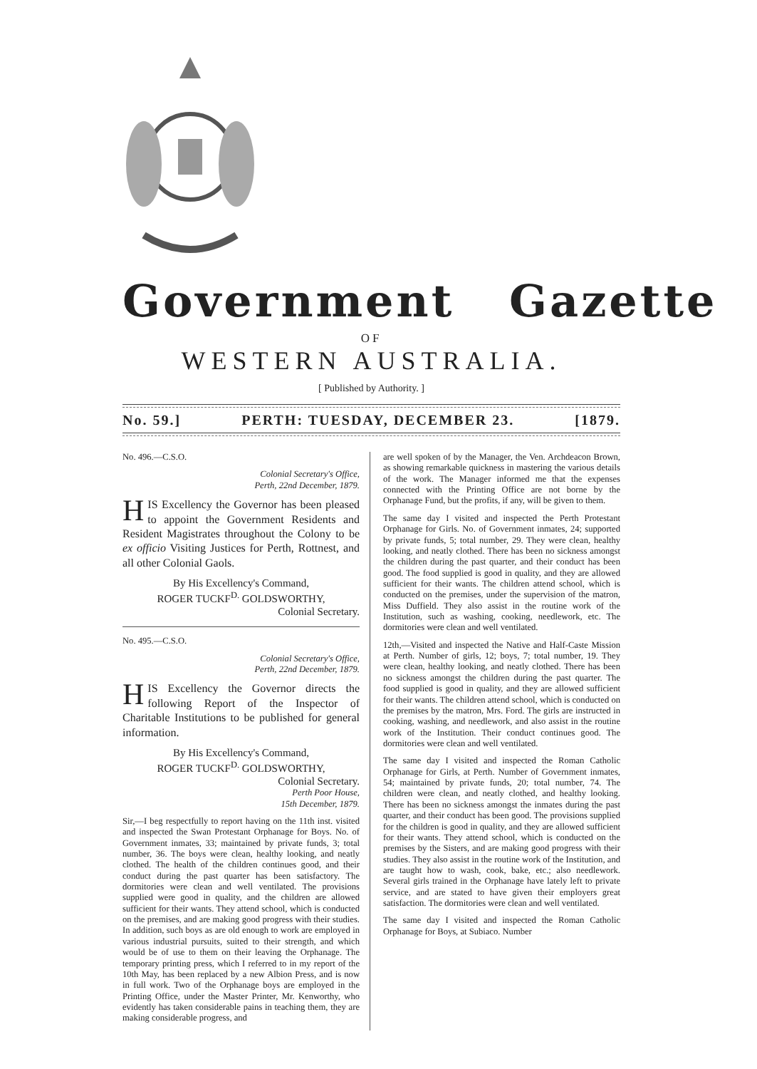Government Gazette
OF
WESTERN AUSTRALIA.
[ Published by Authority. ]
No. 59.] PERTH: TUESDAY, DECEMBER 23. [1879.
No. 496.—C.S.O.
Colonial Secretary's Office,
Perth, 22nd December, 1879.
HIS Excellency the Governor has been pleased to appoint the Government Residents and Resident Magistrates throughout the Colony to be ex officio Visiting Justices for Perth, Rottnest, and all other Colonial Gaols.
By His Excellency's Command,
ROGER TUCKF<sup>D.</sup> GOLDSWORTHY,
Colonial Secretary.
No. 495.—C.S.O.
Colonial Secretary's Office,
Perth, 22nd December, 1879.
HIS Excellency the Governor directs the following Report of the Inspector of Charitable Institutions to be published for general information.
By His Excellency's Command,
ROGER TUCKF<sup>D.</sup> GOLDSWORTHY,
Colonial Secretary.
Perth Poor House,
15th December, 1879.
Sir,—I beg respectfully to report having on the 11th inst. visited and inspected the Swan Protestant Orphanage for Boys. No. of Government inmates, 33; maintained by private funds, 3; total number, 36. The boys were clean, healthy looking, and neatly clothed. The health of the children continues good, and their conduct during the past quarter has been satisfactory. The dormitories were clean and well ventilated. The provisions supplied were good in quality, and the children are allowed sufficient for their wants. They attend school, which is conducted on the premises, and are making good progress with their studies. In addition, such boys as are old enough to work are employed in various industrial pursuits, suited to their strength, and which would be of use to them on their leaving the Orphanage. The temporary printing press, which I referred to in my report of the 10th May, has been replaced by a new Albion Press, and is now in full work. Two of the Orphanage boys are employed in the Printing Office, under the Master Printer, Mr. Kenworthy, who evidently has taken considerable pains in teaching them, they are making considerable progress, and
are well spoken of by the Manager, the Ven. Archdeacon Brown, as showing remarkable quickness in mastering the various details of the work. The Manager informed me that the expenses connected with the Printing Office are not borne by the Orphanage Fund, but the profits, if any, will be given to them.
The same day I visited and inspected the Perth Protestant Orphanage for Girls. No. of Government inmates, 24; supported by private funds, 5; total number, 29. They were clean, healthy looking, and neatly clothed. There has been no sickness amongst the children during the past quarter, and their conduct has been good. The food supplied is good in quality, and they are allowed sufficient for their wants. The children attend school, which is conducted on the premises, under the supervision of the matron, Miss Duffield. They also assist in the routine work of the Institution, such as washing, cooking, needlework, etc. The dormitories were clean and well ventilated.
12th,—Visited and inspected the Native and Half-Caste Mission at Perth. Number of girls, 12; boys, 7; total number, 19. They were clean, healthy looking, and neatly clothed. There has been no sickness amongst the children during the past quarter. The food supplied is good in quality, and they are allowed sufficient for their wants. The children attend school, which is conducted on the premises by the matron, Mrs. Ford. The girls are instructed in cooking, washing, and needlework, and also assist in the routine work of the Institution. Their conduct continues good. The dormitories were clean and well ventilated.
The same day I visited and inspected the Roman Catholic Orphanage for Girls, at Perth. Number of Government inmates, 54; maintained by private funds, 20; total number, 74. The children were clean, and neatly clothed, and healthy looking. There has been no sickness amongst the inmates during the past quarter, and their conduct has been good. The provisions supplied for the children is good in quality, and they are allowed sufficient for their wants. They attend school, which is conducted on the premises by the Sisters, and are making good progress with their studies. They also assist in the routine work of the Institution, and are taught how to wash, cook, bake, etc.; also needlework. Several girls trained in the Orphanage have lately left to private service, and are stated to have given their employers great satisfaction. The dormitories were clean and well ventilated.
The same day I visited and inspected the Roman Catholic Orphanage for Boys, at Subiaco. Number